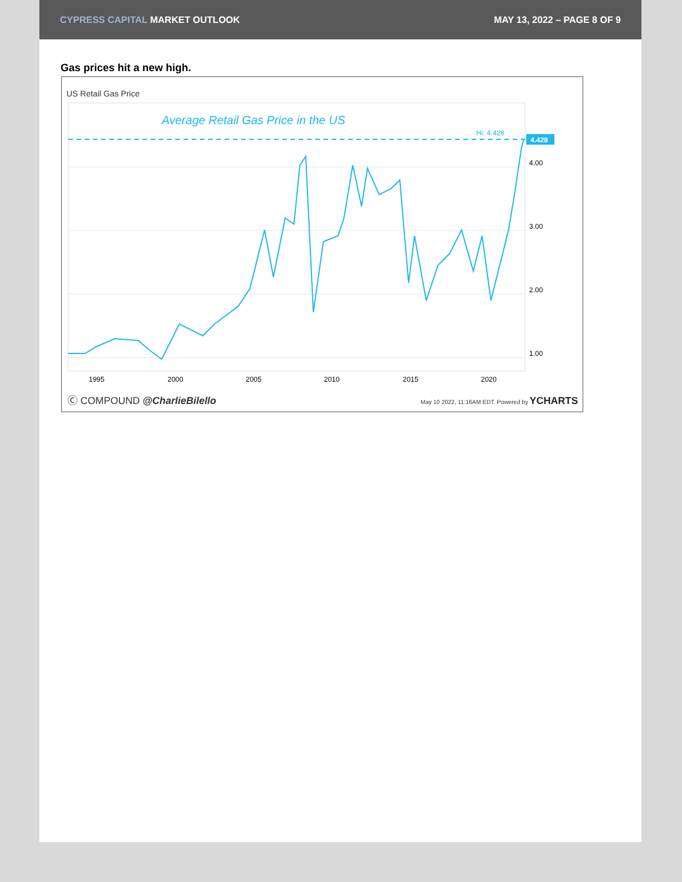CYPRESS CAPITAL MARKET OUTLOOK MAY 13, 2022 – PAGE 8 OF 9
Gas prices hit a new high.
US Retail Gas Price
4.428
Hi: 4.428
Average Retail Gas Price in the US
4.00
3.00
2.00
1.00
1995
2000
2005
2010
2015
2020
Ⓒ COMPOUND @CharlieBilello May 10 2022, 11:16AM EDT. Powered by YCHARTS